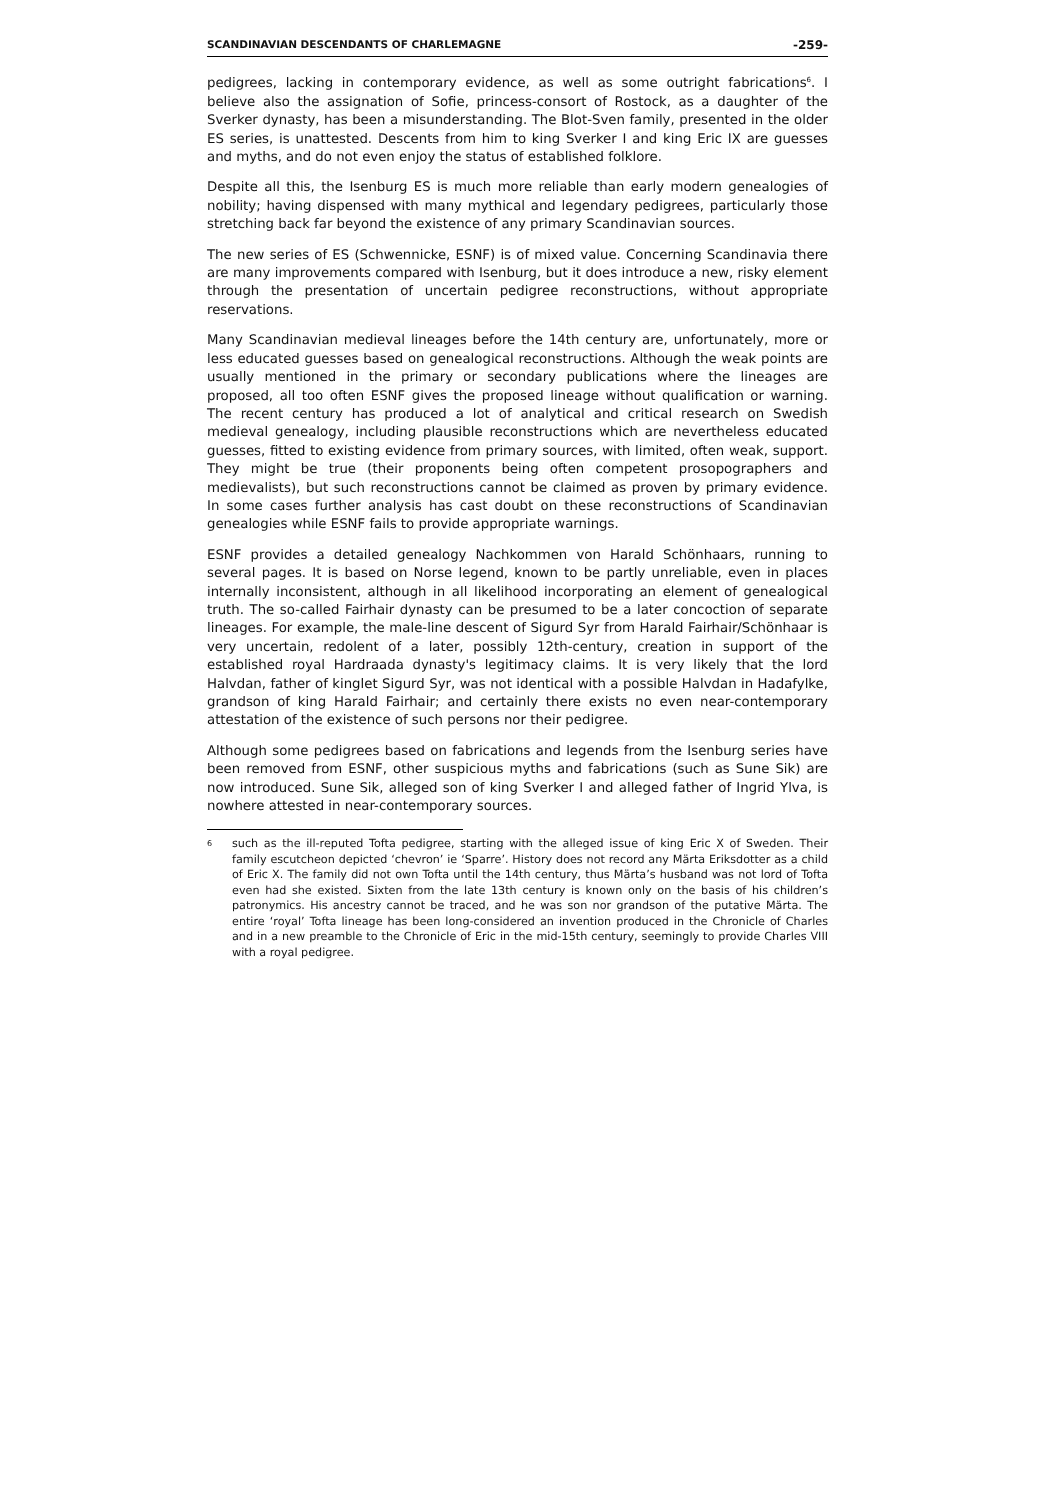SCANDINAVIAN DESCENDANTS OF CHARLEMAGNE -259-
pedigrees, lacking in contemporary evidence, as well as some outright fabrications<sup>6</sup>. I believe also the assignation of Sofie, princess-consort of Rostock, as a daughter of the Sverker dynasty, has been a misunderstanding. The Blot-Sven family, presented in the older ES series, is unattested. Descents from him to king Sverker I and king Eric IX are guesses and myths, and do not even enjoy the status of established folklore.
Despite all this, the Isenburg ES is much more reliable than early modern genealogies of nobility; having dispensed with many mythical and legendary pedigrees, particularly those stretching back far beyond the existence of any primary Scandinavian sources.
The new series of ES (Schwennicke, ESNF) is of mixed value. Concerning Scandinavia there are many improvements compared with Isenburg, but it does introduce a new, risky element through the presentation of uncertain pedigree reconstructions, without appropriate reservations.
Many Scandinavian medieval lineages before the 14th century are, unfortunately, more or less educated guesses based on genealogical reconstructions. Although the weak points are usually mentioned in the primary or secondary publications where the lineages are proposed, all too often ESNF gives the proposed lineage without qualification or warning. The recent century has produced a lot of analytical and critical research on Swedish medieval genealogy, including plausible reconstructions which are nevertheless educated guesses, fitted to existing evidence from primary sources, with limited, often weak, support. They might be true (their proponents being often competent prosopographers and medievalists), but such reconstructions cannot be claimed as proven by primary evidence. In some cases further analysis has cast doubt on these reconstructions of Scandinavian genealogies while ESNF fails to provide appropriate warnings.
ESNF provides a detailed genealogy Nachkommen von Harald Schönhaars, running to several pages. It is based on Norse legend, known to be partly unreliable, even in places internally inconsistent, although in all likelihood incorporating an element of genealogical truth. The so-called Fairhair dynasty can be presumed to be a later concoction of separate lineages. For example, the male-line descent of Sigurd Syr from Harald Fairhair/Schönhaar is very uncertain, redolent of a later, possibly 12th-century, creation in support of the established royal Hardraada dynasty's legitimacy claims. It is very likely that the lord Halvdan, father of kinglet Sigurd Syr, was not identical with a possible Halvdan in Hadafylke, grandson of king Harald Fairhair; and certainly there exists no even near-contemporary attestation of the existence of such persons nor their pedigree.
Although some pedigrees based on fabrications and legends from the Isenburg series have been removed from ESNF, other suspicious myths and fabrications (such as Sune Sik) are now introduced. Sune Sik, alleged son of king Sverker I and alleged father of Ingrid Ylva, is nowhere attested in near-contemporary sources.
<sup>6</sup> such as the ill-reputed Tofta pedigree, starting with the alleged issue of king Eric X of Sweden. Their family escutcheon depicted ‘chevron’ ie ‘Sparre’. History does not record any Märta Eriksdotter as a child of Eric X. The family did not own Tofta until the 14th century, thus Märta’s husband was not lord of Tofta even had she existed. Sixten from the late 13th century is known only on the basis of his children’s patronymics. His ancestry cannot be traced, and he was son nor grandson of the putative Märta. The entire ‘royal’ Tofta lineage has been long-considered an invention produced in the Chronicle of Charles and in a new preamble to the Chronicle of Eric in the mid-15th century, seemingly to provide Charles VIII with a royal pedigree.